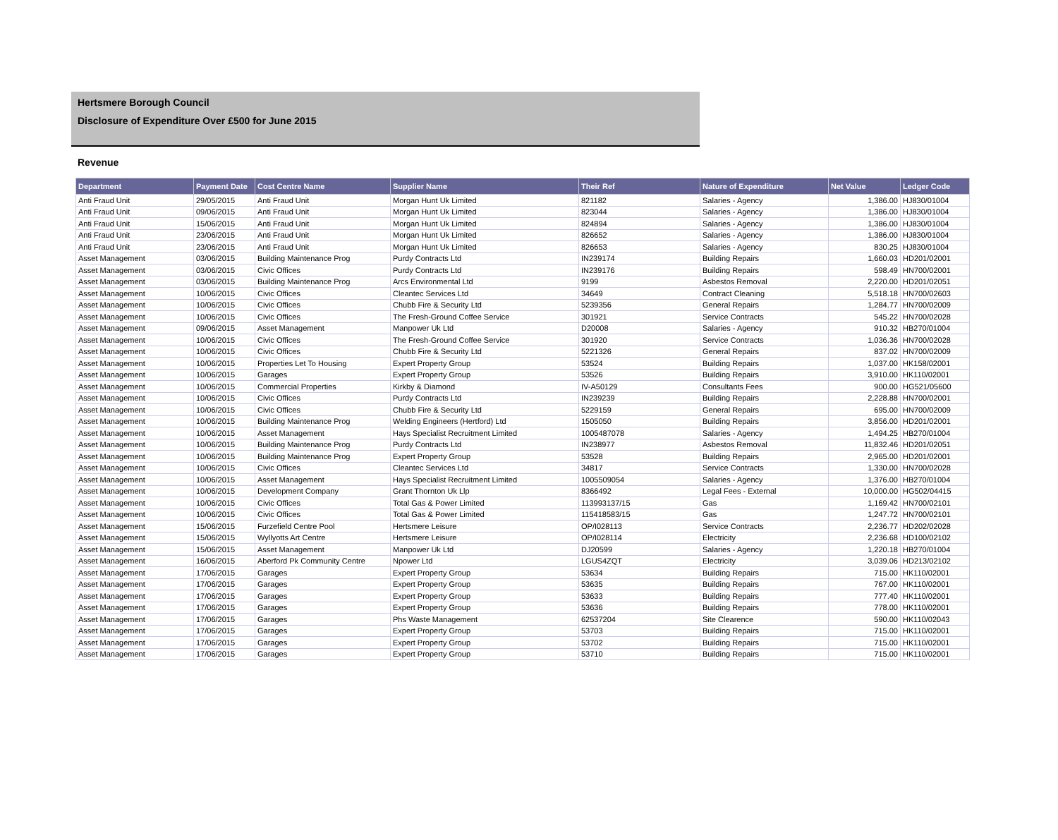Hertsmere Borough Council
Disclosure of Expenditure Over £500 for June 2015
Revenue
| Department | Payment Date | Cost Centre Name | Supplier Name | Their Ref | Nature of Expenditure | Net Value | Ledger Code |
| --- | --- | --- | --- | --- | --- | --- | --- |
| Anti Fraud Unit | 29/05/2015 | Anti Fraud Unit | Morgan Hunt Uk Limited | 821182 | Salaries - Agency | 1,386.00 | HJ830/01004 |
| Anti Fraud Unit | 09/06/2015 | Anti Fraud Unit | Morgan Hunt Uk Limited | 823044 | Salaries - Agency | 1,386.00 | HJ830/01004 |
| Anti Fraud Unit | 15/06/2015 | Anti Fraud Unit | Morgan Hunt Uk Limited | 824894 | Salaries - Agency | 1,386.00 | HJ830/01004 |
| Anti Fraud Unit | 23/06/2015 | Anti Fraud Unit | Morgan Hunt Uk Limited | 826652 | Salaries - Agency | 1,386.00 | HJ830/01004 |
| Anti Fraud Unit | 23/06/2015 | Anti Fraud Unit | Morgan Hunt Uk Limited | 826653 | Salaries - Agency | 830.25 | HJ830/01004 |
| Asset Management | 03/06/2015 | Building Maintenance Prog | Purdy Contracts Ltd | IN239174 | Building Repairs | 1,660.03 | HD201/02001 |
| Asset Management | 03/06/2015 | Civic Offices | Purdy Contracts Ltd | IN239176 | Building Repairs | 598.49 | HN700/02001 |
| Asset Management | 03/06/2015 | Building Maintenance Prog | Arcs Environmental Ltd | 9199 | Asbestos Removal | 2,220.00 | HD201/02051 |
| Asset Management | 10/06/2015 | Civic Offices | Cleantec Services Ltd | 34649 | Contract Cleaning | 5,518.18 | HN700/02603 |
| Asset Management | 10/06/2015 | Civic Offices | Chubb Fire & Security Ltd | 5239356 | General Repairs | 1,284.77 | HN700/02009 |
| Asset Management | 10/06/2015 | Civic Offices | The Fresh-Ground Coffee Service | 301921 | Service Contracts | 545.22 | HN700/02028 |
| Asset Management | 09/06/2015 | Asset Management | Manpower Uk Ltd | D20008 | Salaries - Agency | 910.32 | HB270/01004 |
| Asset Management | 10/06/2015 | Civic Offices | The Fresh-Ground Coffee Service | 301920 | Service Contracts | 1,036.36 | HN700/02028 |
| Asset Management | 10/06/2015 | Civic Offices | Chubb Fire & Security Ltd | 5221326 | General Repairs | 837.02 | HN700/02009 |
| Asset Management | 10/06/2015 | Properties Let To Housing | Expert Property Group | 53524 | Building Repairs | 1,037.00 | HK158/02001 |
| Asset Management | 10/06/2015 | Garages | Expert Property Group | 53526 | Building Repairs | 3,910.00 | HK110/02001 |
| Asset Management | 10/06/2015 | Commercial Properties | Kirkby & Diamond | IV-A50129 | Consultants Fees | 900.00 | HG521/05600 |
| Asset Management | 10/06/2015 | Civic Offices | Purdy Contracts Ltd | IN239239 | Building Repairs | 2,228.88 | HN700/02001 |
| Asset Management | 10/06/2015 | Civic Offices | Chubb Fire & Security Ltd | 5229159 | General Repairs | 695.00 | HN700/02009 |
| Asset Management | 10/06/2015 | Building Maintenance Prog | Welding Engineers (Hertford) Ltd | 1505050 | Building Repairs | 3,856.00 | HD201/02001 |
| Asset Management | 10/06/2015 | Asset Management | Hays Specialist Recruitment Limited | 1005487078 | Salaries - Agency | 1,494.25 | HB270/01004 |
| Asset Management | 10/06/2015 | Building Maintenance Prog | Purdy Contracts Ltd | IN238977 | Asbestos Removal | 11,832.46 | HD201/02051 |
| Asset Management | 10/06/2015 | Building Maintenance Prog | Expert Property Group | 53528 | Building Repairs | 2,965.00 | HD201/02001 |
| Asset Management | 10/06/2015 | Civic Offices | Cleantec Services Ltd | 34817 | Service Contracts | 1,330.00 | HN700/02028 |
| Asset Management | 10/06/2015 | Asset Management | Hays Specialist Recruitment Limited | 1005509054 | Salaries - Agency | 1,376.00 | HB270/01004 |
| Asset Management | 10/06/2015 | Development Company | Grant Thornton Uk Llp | 8366492 | Legal Fees - External | 10,000.00 | HG502/04415 |
| Asset Management | 10/06/2015 | Civic Offices | Total Gas & Power Limited | 113993137/15 | Gas | 1,169.42 | HN700/02101 |
| Asset Management | 10/06/2015 | Civic Offices | Total Gas & Power Limited | 115418583/15 | Gas | 1,247.72 | HN700/02101 |
| Asset Management | 15/06/2015 | Furzefield Centre Pool | Hertsmere Leisure | OP/I028113 | Service Contracts | 2,236.77 | HD202/02028 |
| Asset Management | 15/06/2015 | Wyllyotts Art Centre | Hertsmere Leisure | OP/I028114 | Electricity | 2,236.68 | HD100/02102 |
| Asset Management | 15/06/2015 | Asset Management | Manpower Uk Ltd | DJ20599 | Salaries - Agency | 1,220.18 | HB270/01004 |
| Asset Management | 16/06/2015 | Aberford Pk Community Centre | Npower Ltd | LGUS4ZQT | Electricity | 3,039.06 | HD213/02102 |
| Asset Management | 17/06/2015 | Garages | Expert Property Group | 53634 | Building Repairs | 715.00 | HK110/02001 |
| Asset Management | 17/06/2015 | Garages | Expert Property Group | 53635 | Building Repairs | 767.00 | HK110/02001 |
| Asset Management | 17/06/2015 | Garages | Expert Property Group | 53633 | Building Repairs | 777.40 | HK110/02001 |
| Asset Management | 17/06/2015 | Garages | Expert Property Group | 53636 | Building Repairs | 778.00 | HK110/02001 |
| Asset Management | 17/06/2015 | Garages | Phs Waste Management | 62537204 | Site Clearence | 590.00 | HK110/02043 |
| Asset Management | 17/06/2015 | Garages | Expert Property Group | 53703 | Building Repairs | 715.00 | HK110/02001 |
| Asset Management | 17/06/2015 | Garages | Expert Property Group | 53702 | Building Repairs | 715.00 | HK110/02001 |
| Asset Management | 17/06/2015 | Garages | Expert Property Group | 53710 | Building Repairs | 715.00 | HK110/02001 |